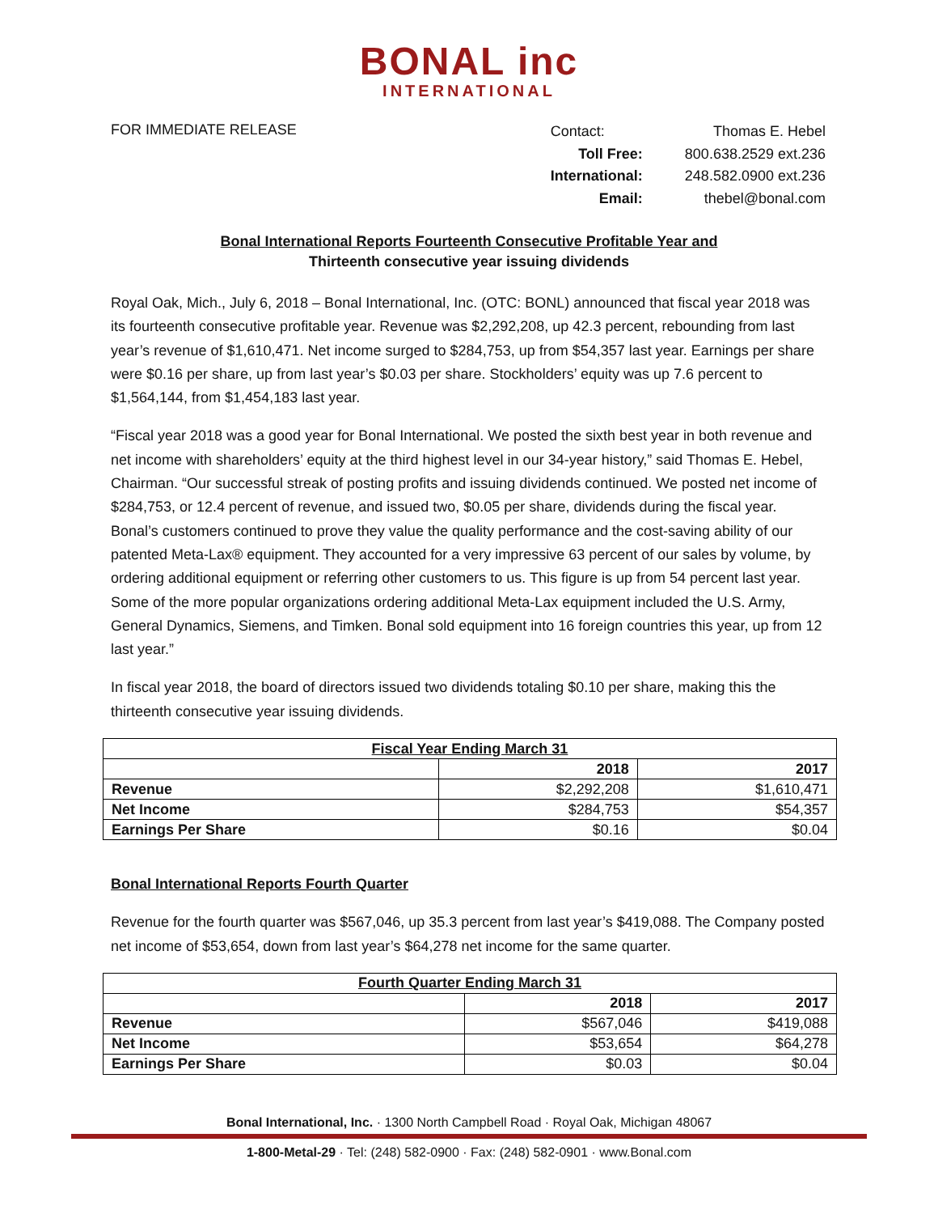BONAL inc
INTERNATIONAL
FOR IMMEDIATE RELEASE
| Contact: | Thomas E. Hebel |
| Toll Free: | 800.638.2529 ext.236 |
| International: | 248.582.0900 ext.236 |
| Email: | thebel@bonal.com |
Bonal International Reports Fourteenth Consecutive Profitable Year and
Thirteenth consecutive year issuing dividends
Royal Oak, Mich., July 6, 2018 – Bonal International, Inc. (OTC: BONL) announced that fiscal year 2018 was its fourteenth consecutive profitable year. Revenue was $2,292,208, up 42.3 percent, rebounding from last year’s revenue of $1,610,471. Net income surged to $284,753, up from $54,357 last year. Earnings per share were $0.16 per share, up from last year’s $0.03 per share. Stockholders’ equity was up 7.6 percent to $1,564,144, from $1,454,183 last year.
“Fiscal year 2018 was a good year for Bonal International. We posted the sixth best year in both revenue and net income with shareholders’ equity at the third highest level in our 34-year history,” said Thomas E. Hebel, Chairman. “Our successful streak of posting profits and issuing dividends continued. We posted net income of $284,753, or 12.4 percent of revenue, and issued two, $0.05 per share, dividends during the fiscal year. Bonal’s customers continued to prove they value the quality performance and the cost-saving ability of our patented Meta-Lax® equipment. They accounted for a very impressive 63 percent of our sales by volume, by ordering additional equipment or referring other customers to us. This figure is up from 54 percent last year. Some of the more popular organizations ordering additional Meta-Lax equipment included the U.S. Army, General Dynamics, Siemens, and Timken. Bonal sold equipment into 16 foreign countries this year, up from 12 last year.”
In fiscal year 2018, the board of directors issued two dividends totaling $0.10 per share, making this the thirteenth consecutive year issuing dividends.
| Fiscal Year Ending March 31 | | |
| --- | --- | --- |
| | 2018 | 2017 |
| Revenue | $2,292,208 | $1,610,471 |
| Net Income | $284,753 | $54,357 |
| Earnings Per Share | $0.16 | $0.04 |
Bonal International Reports Fourth Quarter
Revenue for the fourth quarter was $567,046, up 35.3 percent from last year’s $419,088. The Company posted net income of $53,654, down from last year’s $64,278 net income for the same quarter.
| Fourth Quarter Ending March 31 | | |
| --- | --- | --- |
| | 2018 | 2017 |
| Revenue | $567,046 | $419,088 |
| Net Income | $53,654 | $64,278 |
| Earnings Per Share | $0.03 | $0.04 |
Bonal International, Inc. · 1300 North Campbell Road · Royal Oak, Michigan 48067
1-800-Metal-29 · Tel: (248) 582-0900 · Fax: (248) 582-0901 · www.Bonal.com